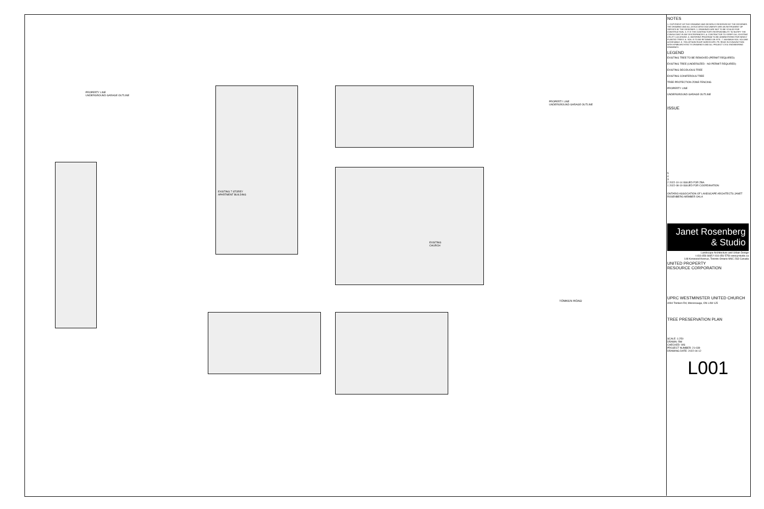PROPERTY LINE
UNDERGROUND GARAGE OUTLINE
EXISTING 7 STOREY
APARTMENT BUILDING
EXISTING
CHURCH
PROPERTY LINE
UNDERGROUND GARAGE OUTLINE
TOMKEN ROAD
NOTES
1. COPYRIGHT OF THIS DRAWING AND DESIGN IS RESERVED BY THE DESIGNER. THE DRAWING AND ALL ASSOCIATED DOCUMENTS ARE AN INSTRUMENT OF SERVICE BY THE DESIGNER. 2. DRAWINGS ARE NOT TO BE SCALED FOR CONSTRUCTION. 3. IT IS THE CONTRACTOR'S RESPONSIBILITY TO NOTIFY THE CONSULTANT IF ANY DISCREPANCIES. 4. CONTRACTOR TO VERIFY ALL EXISTING UTILITY LOCATIONS. 5. WATERING PROGRAM TO BE ADMINISTERED FOR NEWLY PLANTED TREES. 6. SOIL IS TO BE RETAINED ON SITE. 7. MAXIMUM SOIL VOLUME ACHIEVABLE. 8. 75% OF NON-ROOF HARDSCAPE. P9. READ IN CONJUNCTION WITH KPMB ARCHITECTS DRAWINGS AND ALL PROJECT CIVIL ENGINEERING DRAWINGS.
LEGEND
EXISTING TREE TO BE REMOVED (PERMIT REQUIRED)
EXISTING TREE (UNDERSIZED - NO PERMIT REQUIRED)
EXISTING DECIDUOUS TREE
EXISTING CONIFEROUS TREE
TREE PROTECTION ZONE FENCING
PROPERTY LINE
UNDERGROUND GARAGE OUTLINE
ISSUE
5
4
3
2 2022-10-14 ISSUED FOR ZBA
1 2022-08-19 ISSUED FOR COORDINATION
ONTARIO ASSOCIATION OF LANDSCAPE ARCHITECTS JANET ROSENBERG MEMBER OALA
Janet Rosenberg & Studio
Landscape Architecture and Urban Design
t 416 656 6665 f 416 656 5756 www.jrstudio.ca
148 Kenwood Avenue, Toronto Ontario M6C 2S3 Canada
UNITED PROPERTY
RESOURCE CORPORATION
UPRC WESTMINSTER UNITED CHURCH
4094 Tomken Rd, Mississauga, ON L4W 1J5
TREE PRESERVATION PLAN
SCALE: 1:250
DRAWN: RM
CHECKED: WS
PROJECT NUMBER: 21-039
DRAWING DATE: 2022-04-12
L001